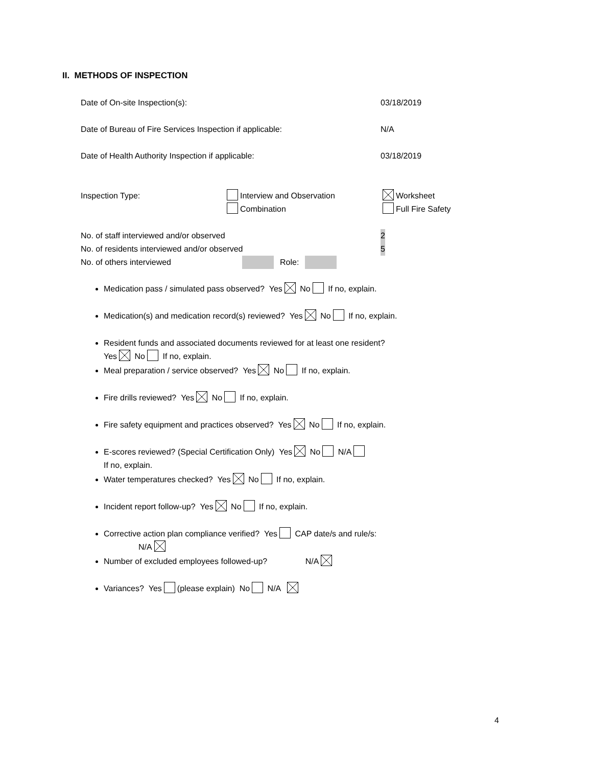II. METHODS OF INSPECTION
Date of On-site Inspection(s): 03/18/2019
Date of Bureau of Fire Services Inspection if applicable: N/A
Date of Health Authority Inspection if applicable: 03/18/2019
Inspection Type: Interview and Observation Worksheet
Combination Full Fire Safety
No. of staff interviewed and/or observed 2
No. of residents interviewed and/or observed 5
No. of others interviewed Role:
Medication pass / simulated pass observed? Yes No If no, explain.
Medication(s) and medication record(s) reviewed? Yes No If no, explain.
Resident funds and associated documents reviewed for at least one resident?
Yes No If no, explain.
Meal preparation / service observed? Yes No If no, explain.
Fire drills reviewed? Yes No If no, explain.
Fire safety equipment and practices observed? Yes No If no, explain.
E-scores reviewed? (Special Certification Only) Yes No N/A
If no, explain.
Water temperatures checked? Yes No If no, explain.
Incident report follow-up? Yes No If no, explain.
Corrective action plan compliance verified? Yes CAP date/s and rule/s:
N/A
Number of excluded employees followed-up? N/A
Variances? Yes (please explain) No N/A
4